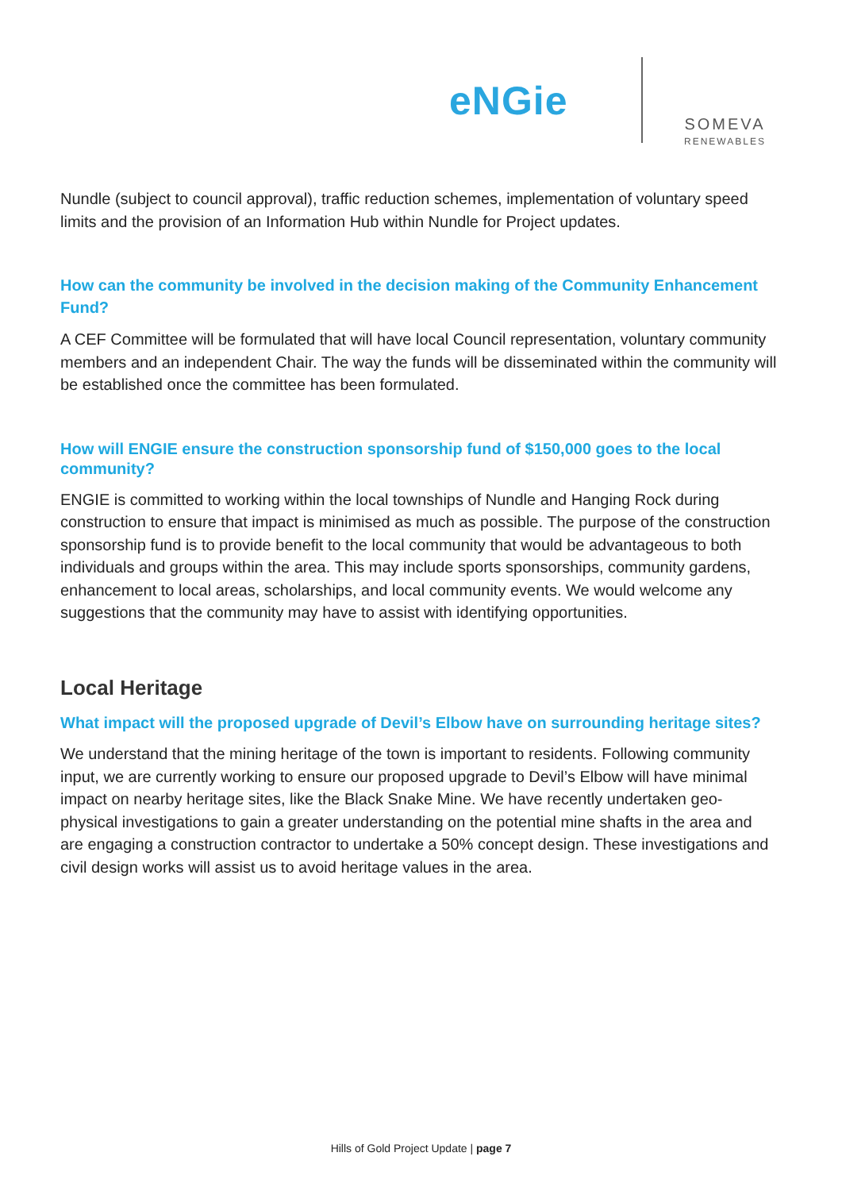eNGie SOMEVA
RENEWABLES
Nundle (subject to council approval), traffic reduction schemes, implementation of voluntary speed limits and the provision of an Information Hub within Nundle for Project updates.
How can the community be involved in the decision making of the Community Enhancement Fund?
A CEF Committee will be formulated that will have local Council representation, voluntary community members and an independent Chair. The way the funds will be disseminated within the community will be established once the committee has been formulated.
How will ENGIE ensure the construction sponsorship fund of $150,000 goes to the local community?
ENGIE is committed to working within the local townships of Nundle and Hanging Rock during construction to ensure that impact is minimised as much as possible. The purpose of the construction sponsorship fund is to provide benefit to the local community that would be advantageous to both individuals and groups within the area. This may include sports sponsorships, community gardens, enhancement to local areas, scholarships, and local community events. We would welcome any suggestions that the community may have to assist with identifying opportunities.
Local Heritage
What impact will the proposed upgrade of Devil’s Elbow have on surrounding heritage sites?
We understand that the mining heritage of the town is important to residents. Following community input, we are currently working to ensure our proposed upgrade to Devil’s Elbow will have minimal impact on nearby heritage sites, like the Black Snake Mine. We have recently undertaken geo-physical investigations to gain a greater understanding on the potential mine shafts in the area and are engaging a construction contractor to undertake a 50% concept design. These investigations and civil design works will assist us to avoid heritage values in the area.
Hills of Gold Project Update | page 7